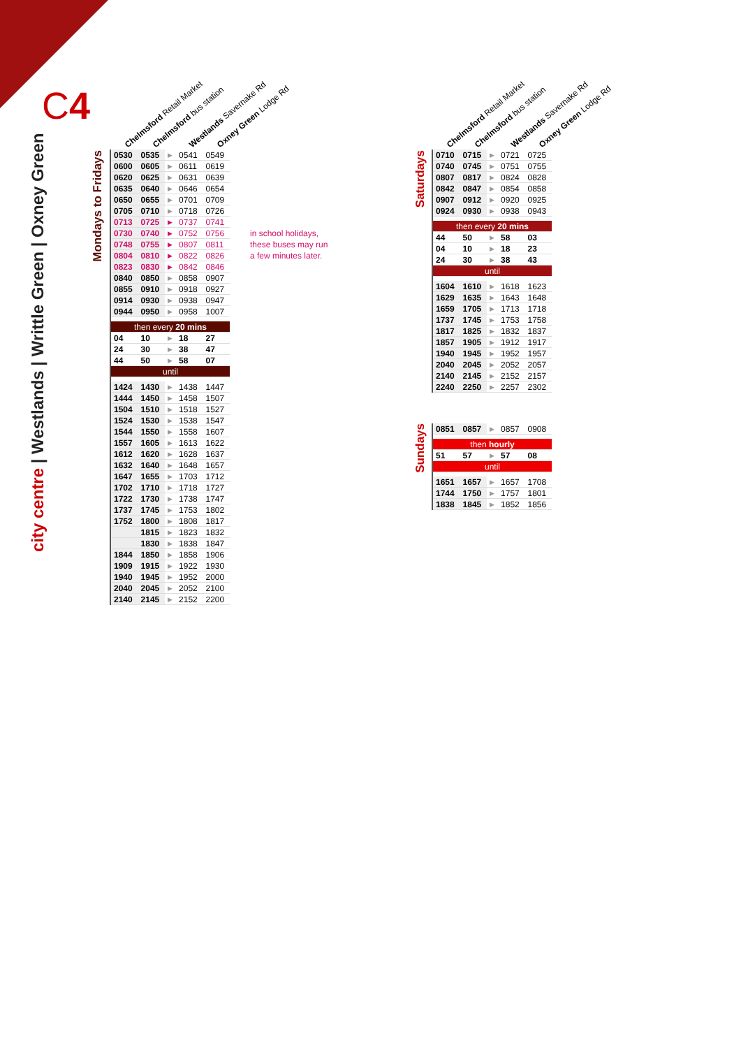C4
city centre | Westlands | Writtle Green | Oxney Green
Mondays to Fridays
Chelmsford Retail Market Chelmsford bus station Westlands Savernake Rd Oxney Green Lodge Rd
| 0530 | 0535 | ▶ | 0541 | 0549 |
| 0600 | 0605 | ▶ | 0611 | 0619 |
| 0620 | 0625 | ▶ | 0631 | 0639 |
| 0635 | 0640 | ▶ | 0646 | 0654 |
| 0650 | 0655 | ▶ | 0701 | 0709 |
| 0705 | 0710 | ▶ | 0718 | 0726 |
| 0713 | 0725 | ▶ | 0737 | 0741 |
| 0730 | 0740 | ▶ | 0752 | 0756 |
| 0748 | 0755 | ▶ | 0807 | 0811 |
| 0804 | 0810 | ▶ | 0822 | 0826 |
| 0823 | 0830 | ▶ | 0842 | 0846 |
| 0840 | 0850 | ▶ | 0858 | 0907 |
| 0855 | 0910 | ▶ | 0918 | 0927 |
| 0914 | 0930 | ▶ | 0938 | 0947 |
| 0944 | 0950 | ▶ | 0958 | 1007 |
| then every 20 mins | | | | |
| 04 | 10 | ▶ | 18 | 27 |
| 24 | 30 | ▶ | 38 | 47 |
| 44 | 50 | ▶ | 58 | 07 |
| until | | | | |
| 1424 | 1430 | ▶ | 1438 | 1447 |
| 1444 | 1450 | ▶ | 1458 | 1507 |
| 1504 | 1510 | ▶ | 1518 | 1527 |
| 1524 | 1530 | ▶ | 1538 | 1547 |
| 1544 | 1550 | ▶ | 1558 | 1607 |
| 1557 | 1605 | ▶ | 1613 | 1622 |
| 1612 | 1620 | ▶ | 1628 | 1637 |
| 1632 | 1640 | ▶ | 1648 | 1657 |
| 1647 | 1655 | ▶ | 1703 | 1712 |
| 1702 | 1710 | ▶ | 1718 | 1727 |
| 1722 | 1730 | ▶ | 1738 | 1747 |
| 1737 | 1745 | ▶ | 1753 | 1802 |
| 1752 | 1800 | ▶ | 1808 | 1817 |
| | 1815 | ▶ | 1823 | 1832 |
| | 1830 | ▶ | 1838 | 1847 |
| 1844 | 1850 | ▶ | 1858 | 1906 |
| 1909 | 1915 | ▶ | 1922 | 1930 |
| 1940 | 1945 | ▶ | 1952 | 2000 |
| 2040 | 2045 | ▶ | 2052 | 2100 |
| 2140 | 2145 | ▶ | 2152 | 2200 |
in school holidays,
these buses may run
a few minutes later.
Saturdays
Chelmsford Retail Market Chelmsford bus station Westlands Savernake Rd Oxney Green Lodge Rd
| 0710 | 0715 | ▶ | 0721 | 0725 |
| 0740 | 0745 | ▶ | 0751 | 0755 |
| 0807 | 0817 | ▶ | 0824 | 0828 |
| 0842 | 0847 | ▶ | 0854 | 0858 |
| 0907 | 0912 | ▶ | 0920 | 0925 |
| 0924 | 0930 | ▶ | 0938 | 0943 |
| then every 20 mins | | | | |
| 44 | 50 | ▶ | 58 | 03 |
| 04 | 10 | ▶ | 18 | 23 |
| 24 | 30 | ▶ | 38 | 43 |
| until | | | | |
| 1604 | 1610 | ▶ | 1618 | 1623 |
| 1629 | 1635 | ▶ | 1643 | 1648 |
| 1659 | 1705 | ▶ | 1713 | 1718 |
| 1737 | 1745 | ▶ | 1753 | 1758 |
| 1817 | 1825 | ▶ | 1832 | 1837 |
| 1857 | 1905 | ▶ | 1912 | 1917 |
| 1940 | 1945 | ▶ | 1952 | 1957 |
| 2040 | 2045 | ▶ | 2052 | 2057 |
| 2140 | 2145 | ▶ | 2152 | 2157 |
| 2240 | 2250 | ▶ | 2257 | 2302 |
Sundays
| 0851 | 0857 | ▶ | 0857 | 0908 |
| then hourly | | | | |
| 51 | 57 | ▶ | 57 | 08 |
| until | | | | |
| 1651 | 1657 | ▶ | 1657 | 1708 |
| 1744 | 1750 | ▶ | 1757 | 1801 |
| 1838 | 1845 | ▶ | 1852 | 1856 |